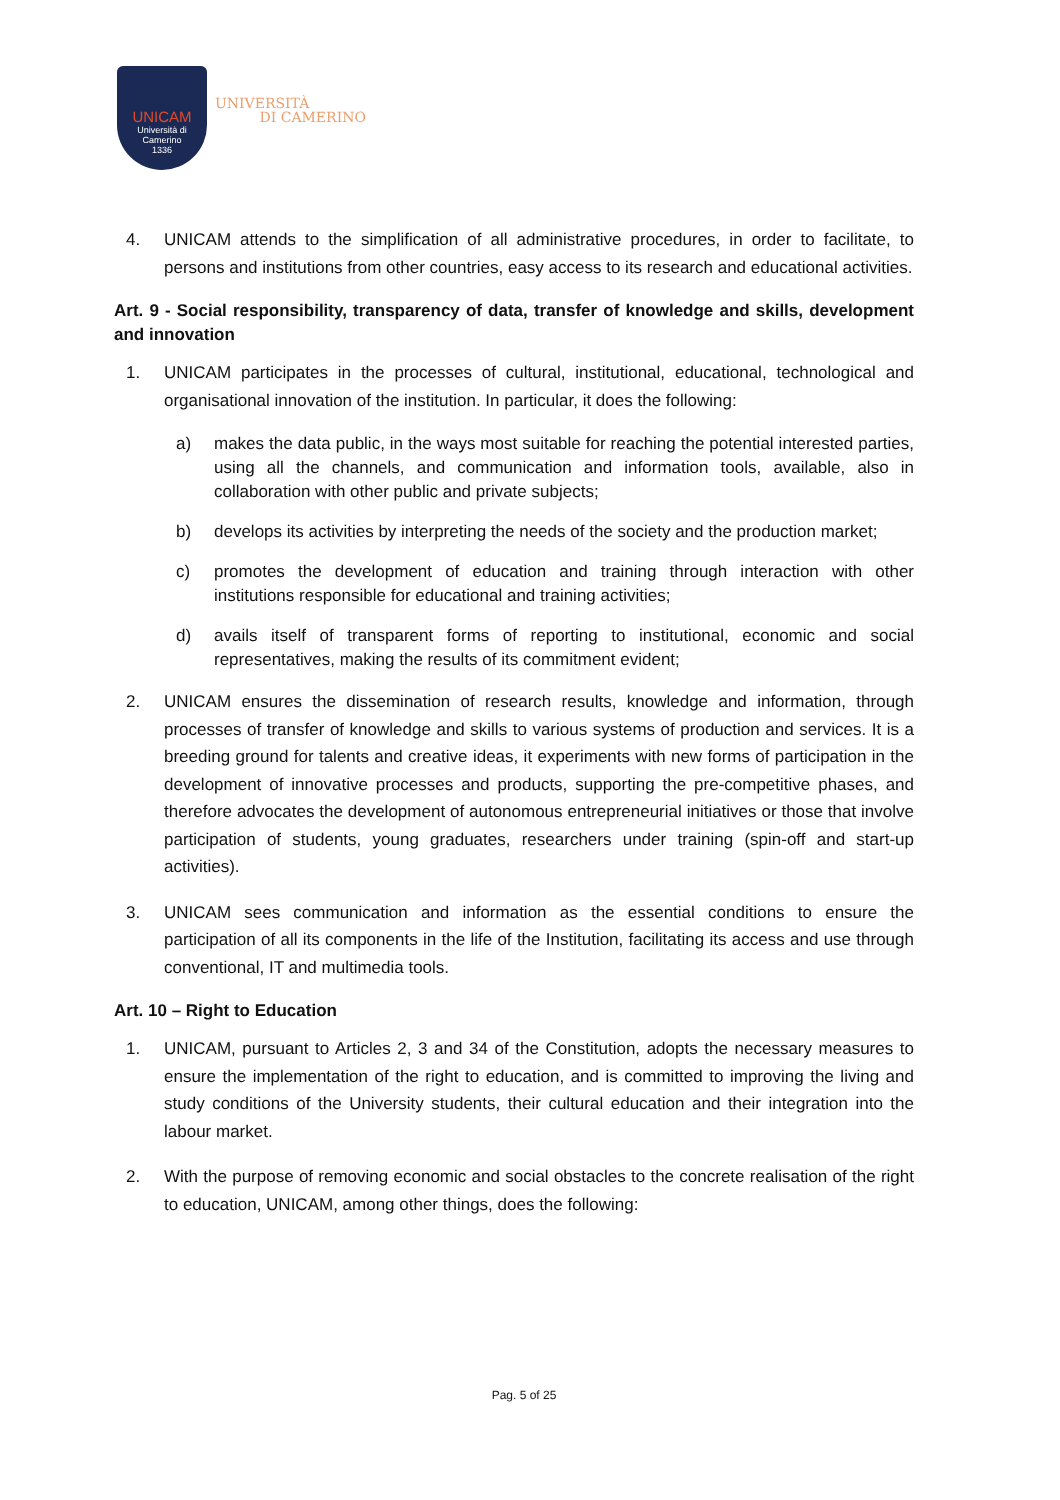UNICAM
Università di Camerino
1336
UNIVERSITÀ
DI CAMERINO
4. UNICAM attends to the simplification of all administrative procedures, in order to facilitate, to persons and institutions from other countries, easy access to its research and educational activities.
Art. 9 - Social responsibility, transparency of data, transfer of knowledge and skills, development and innovation
1. UNICAM participates in the processes of cultural, institutional, educational, technological and organisational innovation of the institution. In particular, it does the following:
a) makes the data public, in the ways most suitable for reaching the potential interested parties, using all the channels, and communication and information tools, available, also in collaboration with other public and private subjects;
b) develops its activities by interpreting the needs of the society and the production market;
c) promotes the development of education and training through interaction with other institutions responsible for educational and training activities;
d) avails itself of transparent forms of reporting to institutional, economic and social representatives, making the results of its commitment evident;
2. UNICAM ensures the dissemination of research results, knowledge and information, through processes of transfer of knowledge and skills to various systems of production and services. It is a breeding ground for talents and creative ideas, it experiments with new forms of participation in the development of innovative processes and products, supporting the pre-competitive phases, and therefore advocates the development of autonomous entrepreneurial initiatives or those that involve participation of students, young graduates, researchers under training (spin-off and start-up activities).
3. UNICAM sees communication and information as the essential conditions to ensure the participation of all its components in the life of the Institution, facilitating its access and use through conventional, IT and multimedia tools.
Art. 10 – Right to Education
1. UNICAM, pursuant to Articles 2, 3 and 34 of the Constitution, adopts the necessary measures to ensure the implementation of the right to education, and is committed to improving the living and study conditions of the University students, their cultural education and their integration into the labour market.
2. With the purpose of removing economic and social obstacles to the concrete realisation of the right to education, UNICAM, among other things, does the following:
Pag. 5 of 25